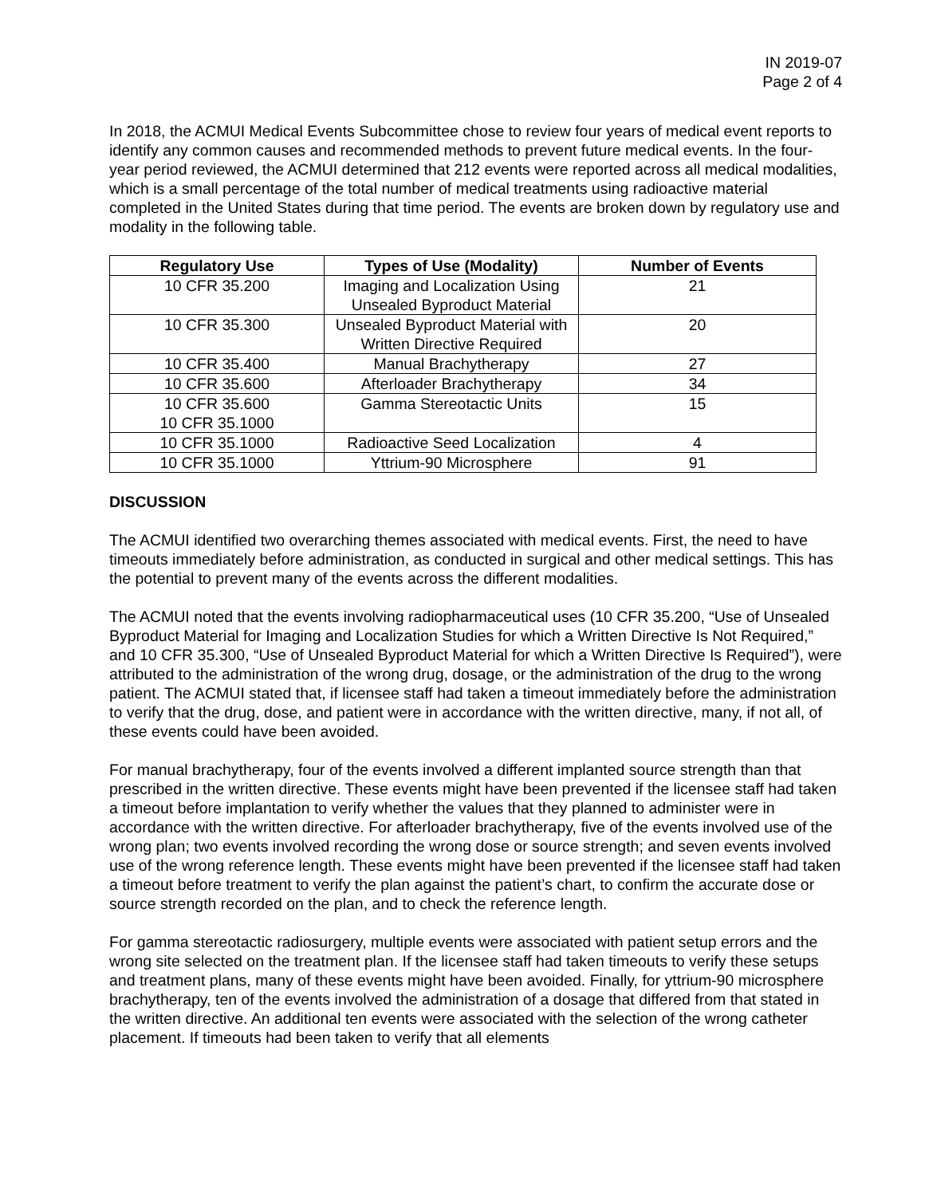IN 2019-07
Page 2 of 4
In 2018, the ACMUI Medical Events Subcommittee chose to review four years of medical event reports to identify any common causes and recommended methods to prevent future medical events. In the four-year period reviewed, the ACMUI determined that 212 events were reported across all medical modalities, which is a small percentage of the total number of medical treatments using radioactive material completed in the United States during that time period. The events are broken down by regulatory use and modality in the following table.
| Regulatory Use | Types of Use (Modality) | Number of Events |
| --- | --- | --- |
| 10 CFR 35.200 | Imaging and Localization Using Unsealed Byproduct Material | 21 |
| 10 CFR 35.300 | Unsealed Byproduct Material with Written Directive Required | 20 |
| 10 CFR 35.400 | Manual Brachytherapy | 27 |
| 10 CFR 35.600 | Afterloader Brachytherapy | 34 |
| 10 CFR 35.600 10 CFR 35.1000 | Gamma Stereotactic Units | 15 |
| 10 CFR 35.1000 | Radioactive Seed Localization | 4 |
| 10 CFR 35.1000 | Yttrium-90 Microsphere | 91 |
DISCUSSION
The ACMUI identified two overarching themes associated with medical events. First, the need to have timeouts immediately before administration, as conducted in surgical and other medical settings. This has the potential to prevent many of the events across the different modalities.
The ACMUI noted that the events involving radiopharmaceutical uses (10 CFR 35.200, “Use of Unsealed Byproduct Material for Imaging and Localization Studies for which a Written Directive Is Not Required,” and 10 CFR 35.300, “Use of Unsealed Byproduct Material for which a Written Directive Is Required”), were attributed to the administration of the wrong drug, dosage, or the administration of the drug to the wrong patient. The ACMUI stated that, if licensee staff had taken a timeout immediately before the administration to verify that the drug, dose, and patient were in accordance with the written directive, many, if not all, of these events could have been avoided.
For manual brachytherapy, four of the events involved a different implanted source strength than that prescribed in the written directive. These events might have been prevented if the licensee staff had taken a timeout before implantation to verify whether the values that they planned to administer were in accordance with the written directive. For afterloader brachytherapy, five of the events involved use of the wrong plan; two events involved recording the wrong dose or source strength; and seven events involved use of the wrong reference length. These events might have been prevented if the licensee staff had taken a timeout before treatment to verify the plan against the patient’s chart, to confirm the accurate dose or source strength recorded on the plan, and to check the reference length.
For gamma stereotactic radiosurgery, multiple events were associated with patient setup errors and the wrong site selected on the treatment plan. If the licensee staff had taken timeouts to verify these setups and treatment plans, many of these events might have been avoided. Finally, for yttrium-90 microsphere brachytherapy, ten of the events involved the administration of a dosage that differed from that stated in the written directive. An additional ten events were associated with the selection of the wrong catheter placement. If timeouts had been taken to verify that all elements